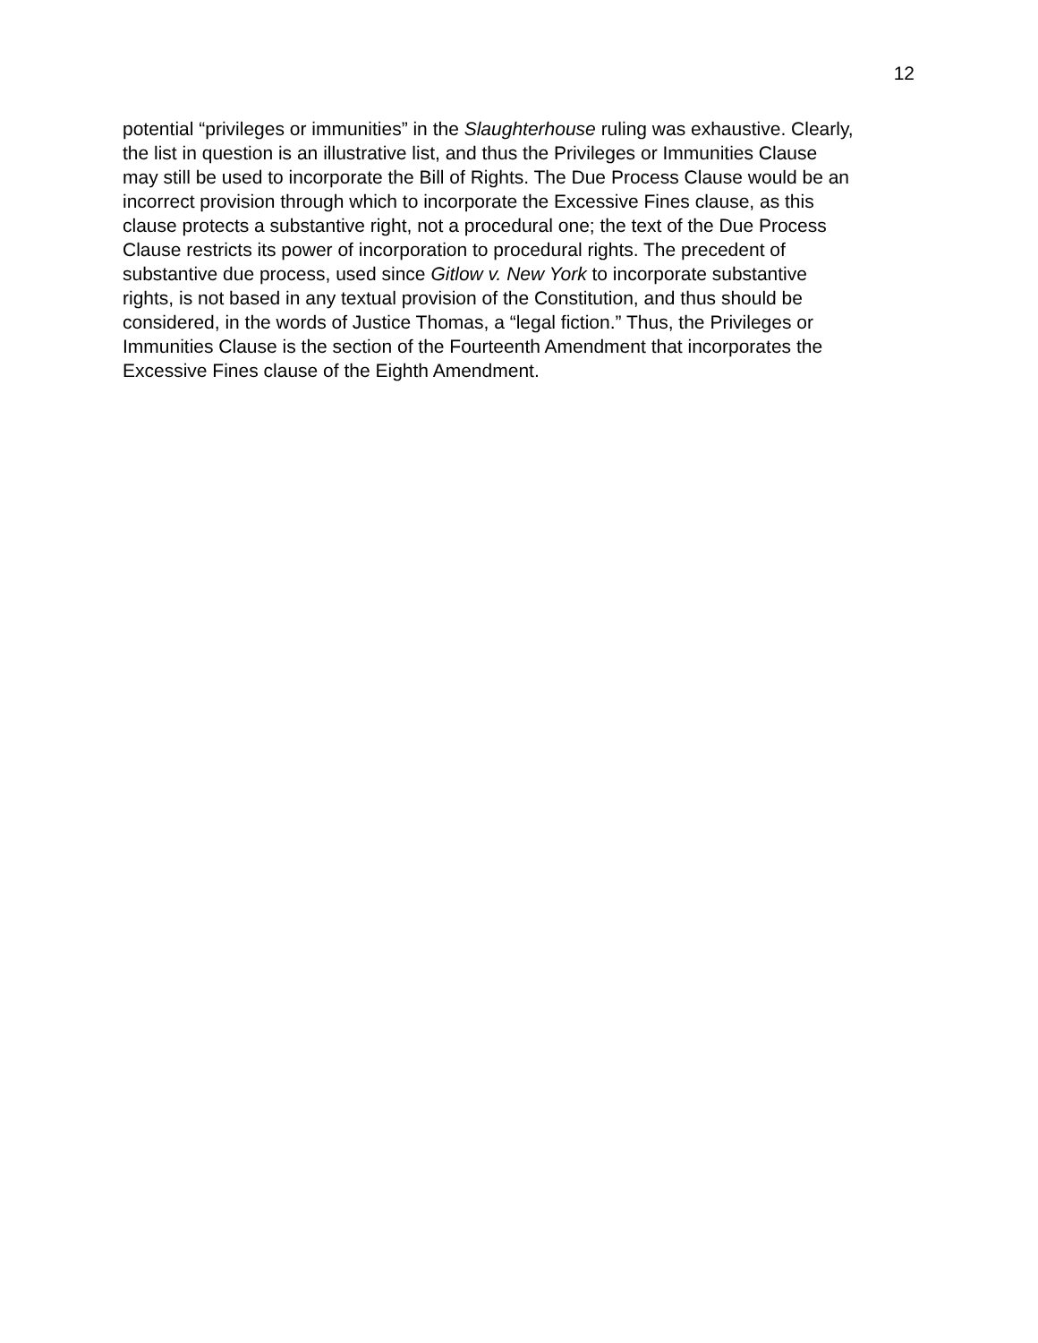12
potential “privileges or immunities” in the Slaughterhouse ruling was exhaustive. Clearly,
the list in question is an illustrative list, and thus the Privileges or Immunities Clause
may still be used to incorporate the Bill of Rights. The Due Process Clause would be an
incorrect provision through which to incorporate the Excessive Fines clause, as this
clause protects a substantive right, not a procedural one; the text of the Due Process
Clause restricts its power of incorporation to procedural rights. The precedent of
substantive due process, used since Gitlow v. New York to incorporate substantive
rights, is not based in any textual provision of the Constitution, and thus should be
considered, in the words of Justice Thomas, a “legal fiction.” Thus, the Privileges or
Immunities Clause is the section of the Fourteenth Amendment that incorporates the
Excessive Fines clause of the Eighth Amendment.